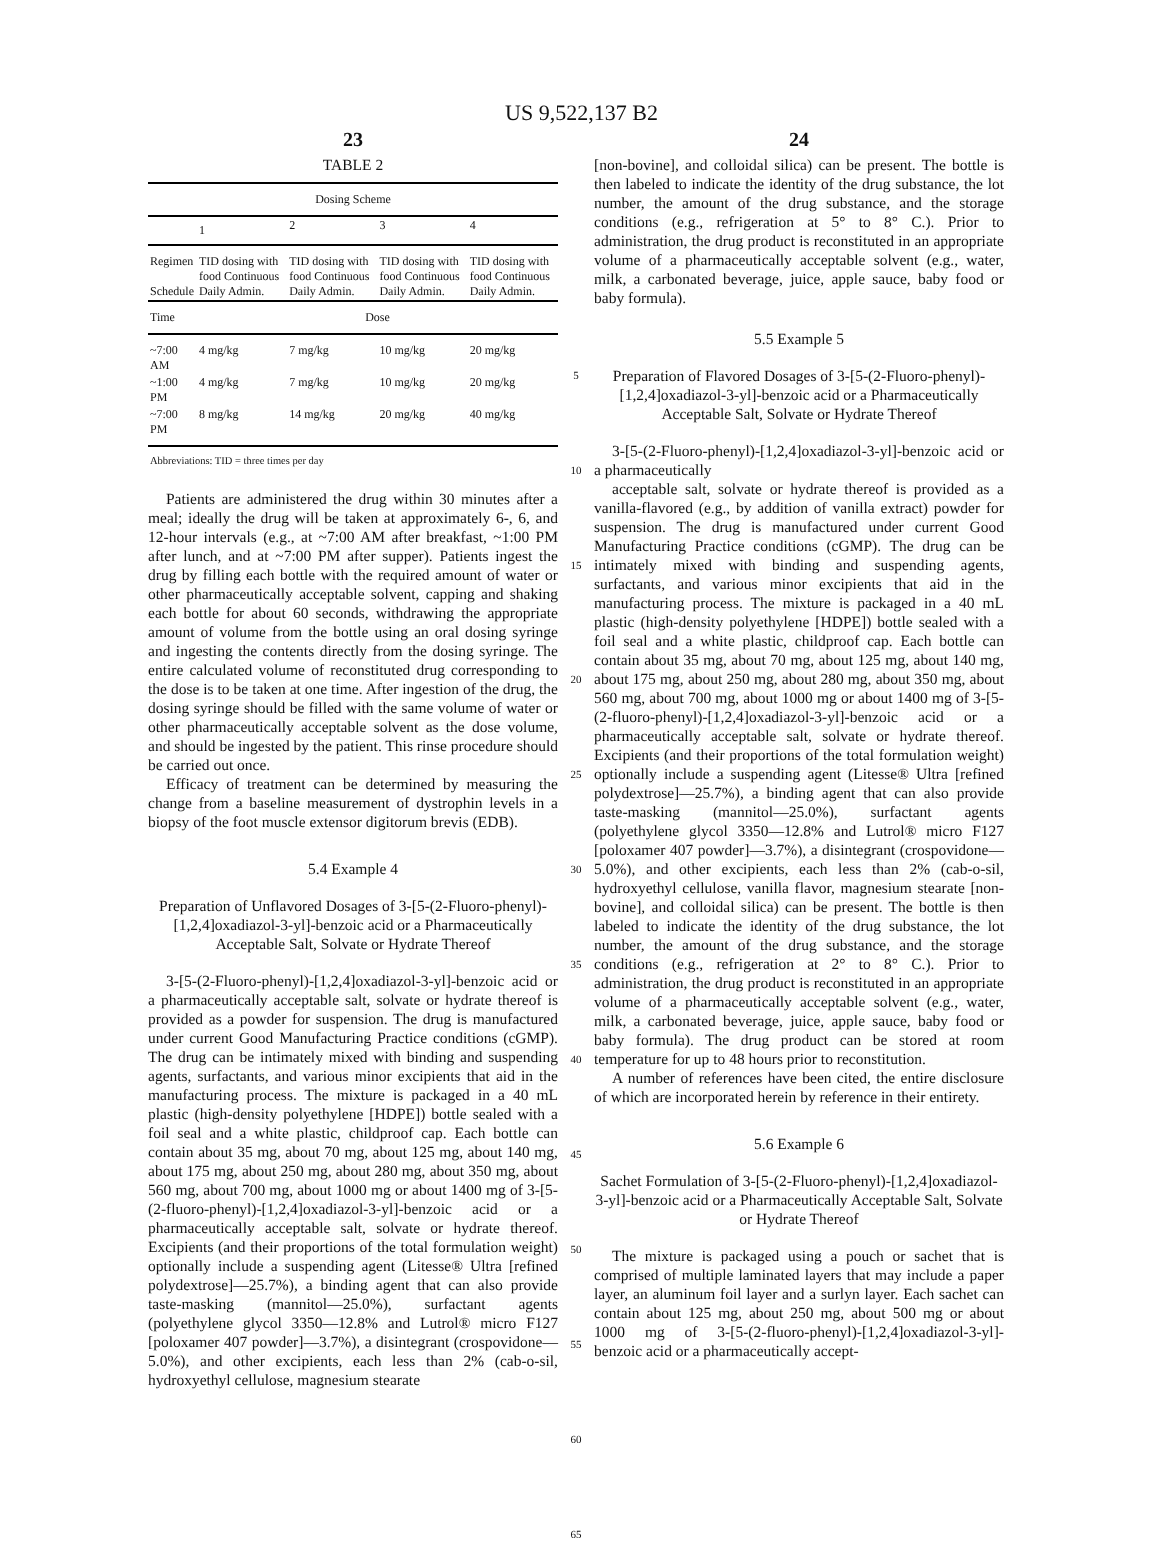US 9,522,137 B2
23
TABLE 2
| Dosing Scheme | | | | |
| --- | --- | --- | --- | --- |
| | 1 | 2 | 3 | 4 |
| Regimen Schedule | TID dosing with food Continuous Daily Admin. | TID dosing with food Continuous Daily Admin. | TID dosing with food Continuous Daily Admin. | TID dosing with food Continuous Daily Admin. |
| Time | Dose | | | |
| ~7:00 AM | 4 mg/kg | 7 mg/kg | 10 mg/kg | 20 mg/kg |
| ~1:00 PM | 4 mg/kg | 7 mg/kg | 10 mg/kg | 20 mg/kg |
| ~7:00 PM | 8 mg/kg | 14 mg/kg | 20 mg/kg | 40 mg/kg |
| Abbreviations: TID = three times per day | | | | |
Patients are administered the drug within 30 minutes after a meal; ideally the drug will be taken at approximately 6-, 6, and 12-hour intervals (e.g., at ~7:00 AM after breakfast, ~1:00 PM after lunch, and at ~7:00 PM after supper). Patients ingest the drug by filling each bottle with the required amount of water or other pharmaceutically acceptable solvent, capping and shaking each bottle for about 60 seconds, withdrawing the appropriate amount of volume from the bottle using an oral dosing syringe and ingesting the contents directly from the dosing syringe. The entire calculated volume of reconstituted drug corresponding to the dose is to be taken at one time. After ingestion of the drug, the dosing syringe should be filled with the same volume of water or other pharmaceutically acceptable solvent as the dose volume, and should be ingested by the patient. This rinse procedure should be carried out once.
Efficacy of treatment can be determined by measuring the change from a baseline measurement of dystrophin levels in a biopsy of the foot muscle extensor digitorum brevis (EDB).
5.4 Example 4
Preparation of Unflavored Dosages of 3-[5-(2-Fluoro-phenyl)-[1,2,4]oxadiazol-3-yl]-benzoic acid or a Pharmaceutically Acceptable Salt, Solvate or Hydrate Thereof
3-[5-(2-Fluoro-phenyl)-[1,2,4]oxadiazol-3-yl]-benzoic acid or a pharmaceutically acceptable salt, solvate or hydrate thereof is provided as a powder for suspension. The drug is manufactured under current Good Manufacturing Practice conditions (cGMP). The drug can be intimately mixed with binding and suspending agents, surfactants, and various minor excipients that aid in the manufacturing process. The mixture is packaged in a 40 mL plastic (high-density polyethylene [HDPE]) bottle sealed with a foil seal and a white plastic, childproof cap. Each bottle can contain about 35 mg, about 70 mg, about 125 mg, about 140 mg, about 175 mg, about 250 mg, about 280 mg, about 350 mg, about 560 mg, about 700 mg, about 1000 mg or about 1400 mg of 3-[5-(2-fluoro-phenyl)-[1,2,4]oxadiazol-3-yl]-benzoic acid or a pharmaceutically acceptable salt, solvate or hydrate thereof. Excipients (and their proportions of the total formulation weight) optionally include a suspending agent (Litesse® Ultra [refined polydextrose]—25.7%), a binding agent that can also provide taste-masking (mannitol—25.0%), surfactant agents (polyethylene glycol 3350—12.8% and Lutrol® micro F127 [poloxamer 407 powder]—3.7%), a disintegrant (crospovidone—5.0%), and other excipients, each less than 2% (cab-o-sil, hydroxyethyl cellulose, magnesium stearate
5
10
15
20
25
30
35
40
45
50
55
60
65
24
[non-bovine], and colloidal silica) can be present. The bottle is then labeled to indicate the identity of the drug substance, the lot number, the amount of the drug substance, and the storage conditions (e.g., refrigeration at 5° to 8° C.). Prior to administration, the drug product is reconstituted in an appropriate volume of a pharmaceutically acceptable solvent (e.g., water, milk, a carbonated beverage, juice, apple sauce, baby food or baby formula).
5.5 Example 5
Preparation of Flavored Dosages of 3-[5-(2-Fluoro-phenyl)-[1,2,4]oxadiazol-3-yl]-benzoic acid or a Pharmaceutically Acceptable Salt, Solvate or Hydrate Thereof
3-[5-(2-Fluoro-phenyl)-[1,2,4]oxadiazol-3-yl]-benzoic acid or a pharmaceutically
acceptable salt, solvate or hydrate thereof is provided as a vanilla-flavored (e.g., by addition of vanilla extract) powder for suspension. The drug is manufactured under current Good Manufacturing Practice conditions (cGMP). The drug can be intimately mixed with binding and suspending agents, surfactants, and various minor excipients that aid in the manufacturing process. The mixture is packaged in a 40 mL plastic (high-density polyethylene [HDPE]) bottle sealed with a foil seal and a white plastic, childproof cap. Each bottle can contain about 35 mg, about 70 mg, about 125 mg, about 140 mg, about 175 mg, about 250 mg, about 280 mg, about 350 mg, about 560 mg, about 700 mg, about 1000 mg or about 1400 mg of 3-[5-(2-fluoro-phenyl)-[1,2,4]oxadiazol-3-yl]-benzoic acid or a pharmaceutically acceptable salt, solvate or hydrate thereof. Excipients (and their proportions of the total formulation weight) optionally include a suspending agent (Litesse® Ultra [refined polydextrose]—25.7%), a binding agent that can also provide taste-masking (mannitol—25.0%), surfactant agents (polyethylene glycol 3350—12.8% and Lutrol® micro F127 [poloxamer 407 powder]—3.7%), a disintegrant (crospovidone—5.0%), and other excipients, each less than 2% (cab-o-sil, hydroxyethyl cellulose, vanilla flavor, magnesium stearate [non-bovine], and colloidal silica) can be present. The bottle is then labeled to indicate the identity of the drug substance, the lot number, the amount of the drug substance, and the storage conditions (e.g., refrigeration at 2° to 8° C.). Prior to administration, the drug product is reconstituted in an appropriate volume of a pharmaceutically acceptable solvent (e.g., water, milk, a carbonated beverage, juice, apple sauce, baby food or baby formula). The drug product can be stored at room temperature for up to 48 hours prior to reconstitution.
A number of references have been cited, the entire disclosure of which are incorporated herein by reference in their entirety.
5.6 Example 6
Sachet Formulation of 3-[5-(2-Fluoro-phenyl)-[1,2,4]oxadiazol-3-yl]-benzoic acid or a Pharmaceutically Acceptable Salt, Solvate or Hydrate Thereof
The mixture is packaged using a pouch or sachet that is comprised of multiple laminated layers that may include a paper layer, an aluminum foil layer and a surlyn layer. Each sachet can contain about 125 mg, about 250 mg, about 500 mg or about 1000 mg of 3-[5-(2-fluoro-phenyl)-[1,2,4]oxadiazol-3-yl]-benzoic acid or a pharmaceutically accept-